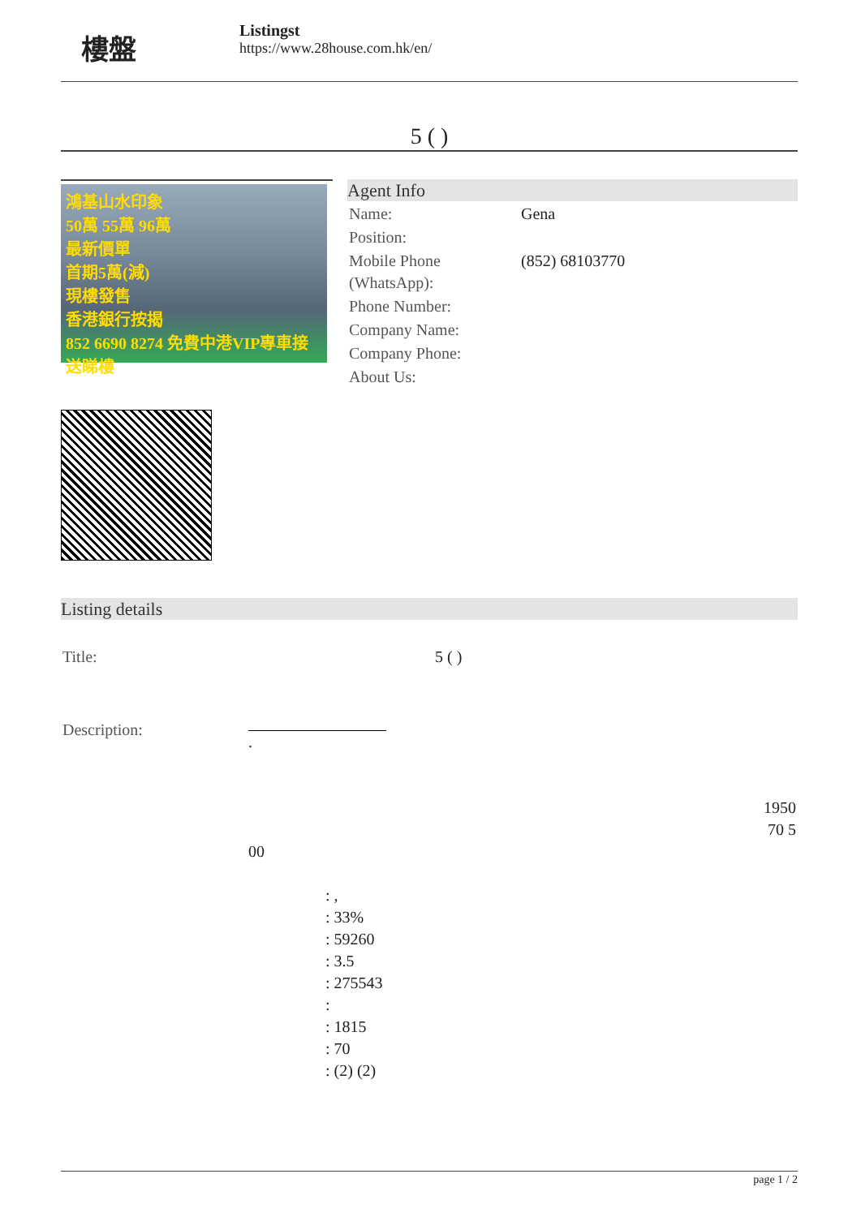樓盤
Listingst
https://www.28house.com.hk/en/
5 ( )
鴻基山水印象
50萬 55萬 96萬
最新價單
首期5萬(減)
現樓發售
香港銀行按揭
852 6690 8274 免費中港VIP專車接送睇樓
Agent Info
| Name: | Gena |
| Position: | |
| Mobile Phone (WhatsApp): | (852) 68103770 |
| Phone Number: | |
| Company Name: | |
| Company Phone: | |
| About Us: | |
Listing details
| Title: | 5 ( ) |
| Description: | . 1950 70 5 00 : , : 33% : 59260 : 3.5 : 275543 : : 1815 : 70 : (2) (2) |
page 1 / 2